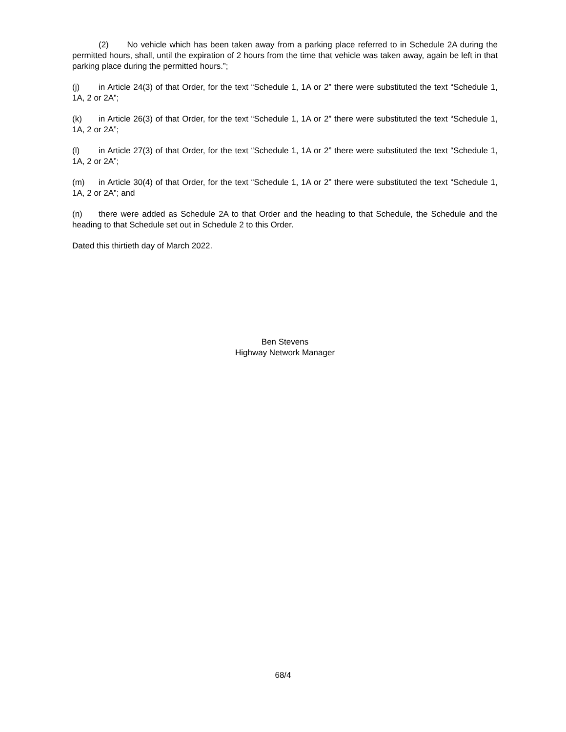(2) No vehicle which has been taken away from a parking place referred to in Schedule 2A during the permitted hours, shall, until the expiration of 2 hours from the time that vehicle was taken away, again be left in that parking place during the permitted hours.”;
(j) in Article 24(3) of that Order, for the text “Schedule 1, 1A or 2” there were substituted the text “Schedule 1, 1A, 2 or 2A”;
(k) in Article 26(3) of that Order, for the text “Schedule 1, 1A or 2” there were substituted the text “Schedule 1, 1A, 2 or 2A”;
(l) in Article 27(3) of that Order, for the text “Schedule 1, 1A or 2” there were substituted the text “Schedule 1, 1A, 2 or 2A”;
(m) in Article 30(4) of that Order, for the text “Schedule 1, 1A or 2” there were substituted the text “Schedule 1, 1A, 2 or 2A”; and
(n) there were added as Schedule 2A to that Order and the heading to that Schedule, the Schedule and the heading to that Schedule set out in Schedule 2 to this Order.
Dated this thirtieth day of March 2022.
Ben Stevens
Highway Network Manager
68/4